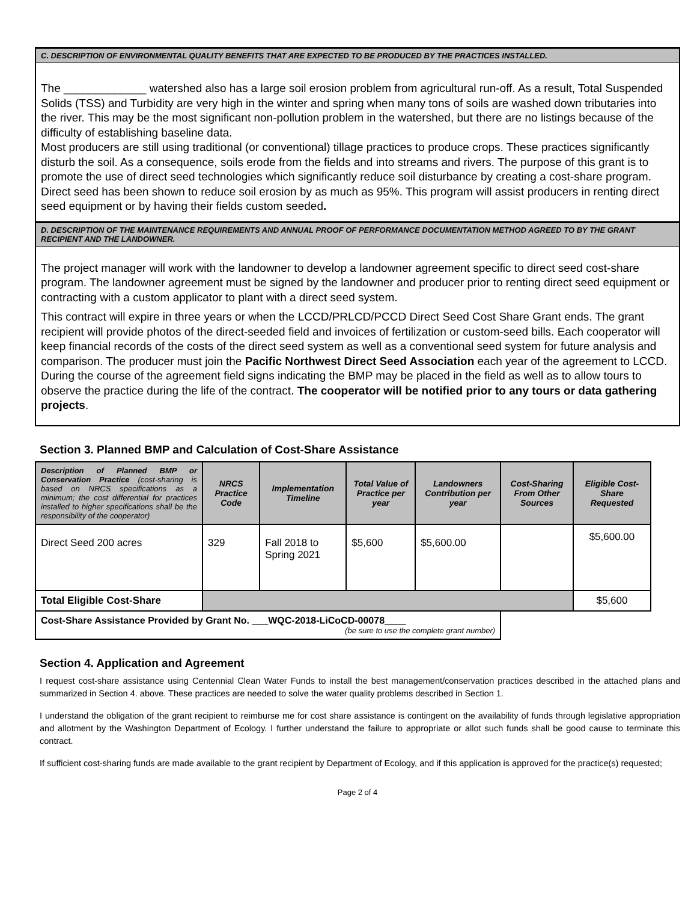C. DESCRIPTION OF ENVIRONMENTAL QUALITY BENEFITS THAT ARE EXPECTED TO BE PRODUCED BY THE PRACTICES INSTALLED.
The _____________ watershed also has a large soil erosion problem from agricultural run-off. As a result, Total Suspended Solids (TSS) and Turbidity are very high in the winter and spring when many tons of soils are washed down tributaries into the river. This may be the most significant non-pollution problem in the watershed, but there are no listings because of the difficulty of establishing baseline data.
Most producers are still using traditional (or conventional) tillage practices to produce crops. These practices significantly disturb the soil. As a consequence, soils erode from the fields and into streams and rivers. The purpose of this grant is to promote the use of direct seed technologies which significantly reduce soil disturbance by creating a cost-share program. Direct seed has been shown to reduce soil erosion by as much as 95%. This program will assist producers in renting direct seed equipment or by having their fields custom seeded.
D. DESCRIPTION OF THE MAINTENANCE REQUIREMENTS AND ANNUAL PROOF OF PERFORMANCE DOCUMENTATION METHOD AGREED TO BY THE GRANT RECIPIENT AND THE LANDOWNER.
The project manager will work with the landowner to develop a landowner agreement specific to direct seed cost-share program. The landowner agreement must be signed by the landowner and producer prior to renting direct seed equipment or contracting with a custom applicator to plant with a direct seed system.
This contract will expire in three years or when the LCCD/PRLCD/PCCD Direct Seed Cost Share Grant ends. The grant recipient will provide photos of the direct-seeded field and invoices of fertilization or custom-seed bills. Each cooperator will keep financial records of the costs of the direct seed system as well as a conventional seed system for future analysis and comparison. The producer must join the Pacific Northwest Direct Seed Association each year of the agreement to LCCD. During the course of the agreement field signs indicating the BMP may be placed in the field as well as to allow tours to observe the practice during the life of the contract. The cooperator will be notified prior to any tours or data gathering projects.
Section 3. Planned BMP and Calculation of Cost-Share Assistance
| Description of Planned BMP or Conservation Practice (cost-sharing is based on NRCS specifications as a minimum; the cost differential for practices installed to higher specifications shall be the responsibility of the cooperator) | NRCS Practice Code | Implementation Timeline | Total Value of Practice per year | Landowners Contribution per year | Cost-Sharing From Other Sources | Eligible Cost-Share Requested |
| --- | --- | --- | --- | --- | --- | --- |
| Direct Seed 200 acres | 329 | Fall 2018 to Spring 2021 | $5,600 | $5,600.00 | | $5,600.00 |
| Total Eligible Cost-Share | | | | | | $5,600 |
| Cost-Share Assistance Provided by Grant No. ___WQC-2018-LiCoCD-00078____ (be sure to use the complete grant number) | | | | | | |
Section 4. Application and Agreement
I request cost-share assistance using Centennial Clean Water Funds to install the best management/conservation practices described in the attached plans and summarized in Section 4. above. These practices are needed to solve the water quality problems described in Section 1.
I understand the obligation of the grant recipient to reimburse me for cost share assistance is contingent on the availability of funds through legislative appropriation and allotment by the Washington Department of Ecology. I further understand the failure to appropriate or allot such funds shall be good cause to terminate this contract.
If sufficient cost-sharing funds are made available to the grant recipient by Department of Ecology, and if this application is approved for the practice(s) requested;
Page 2 of 4